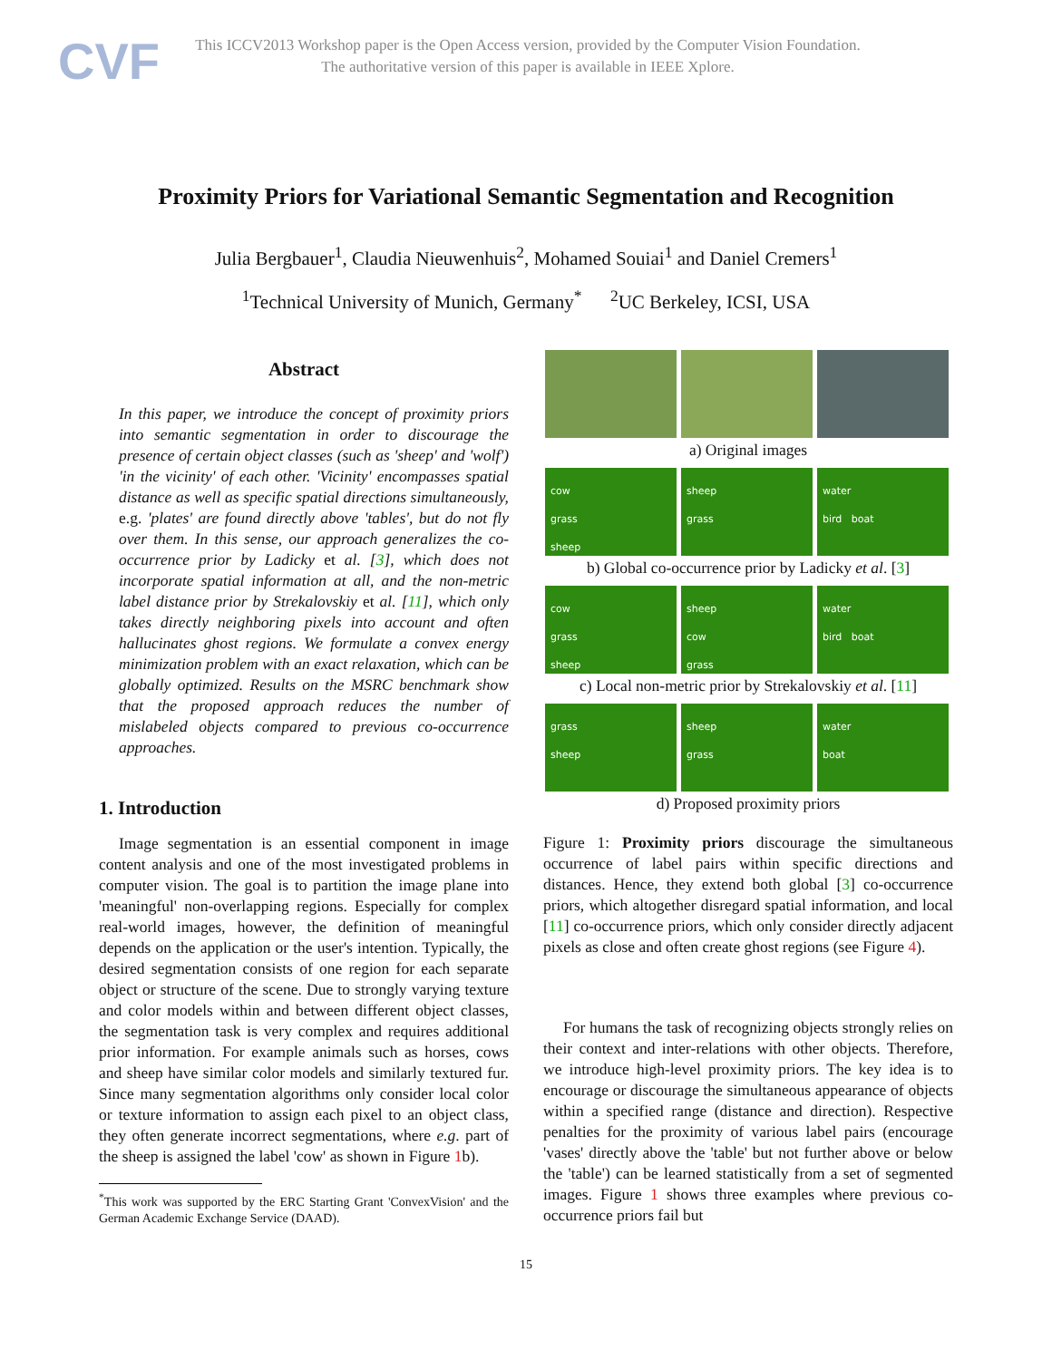CVF
This ICCV2013 Workshop paper is the Open Access version, provided by the Computer Vision Foundation.
The authoritative version of this paper is available in IEEE Xplore.
Proximity Priors for Variational Semantic Segmentation and Recognition
Julia Bergbauer<sup>1</sup>, Claudia Nieuwenhuis<sup>2</sup>, Mohamed Souiai<sup>1</sup> and Daniel Cremers<sup>1</sup>
<sup>1</sup> Technical University of Munich, Germany<sup>*</sup> <sup>2</sup>UC Berkeley, ICSI, USA
Abstract
In this paper, we introduce the concept of proximity priors into semantic segmentation in order to discourage the presence of certain object classes (such as 'sheep' and 'wolf') 'in the vicinity' of each other. 'Vicinity' encompasses spatial distance as well as specific spatial directions simultaneously, e.g. 'plates' are found directly above 'tables', but do not fly over them. In this sense, our approach generalizes the co-occurrence prior by Ladicky et al. [3], which does not incorporate spatial information at all, and the non-metric label distance prior by Strekalovskiy et al. [11], which only takes directly neighboring pixels into account and often hallucinates ghost regions. We formulate a convex energy minimization problem with an exact relaxation, which can be globally optimized. Results on the MSRC benchmark show that the proposed approach reduces the number of mislabeled objects compared to previous co-occurrence approaches.
1. Introduction
Image segmentation is an essential component in image content analysis and one of the most investigated problems in computer vision. The goal is to partition the image plane into 'meaningful' non-overlapping regions. Especially for complex real-world images, however, the definition of meaningful depends on the application or the user's intention. Typically, the desired segmentation consists of one region for each separate object or structure of the scene. Due to strongly varying texture and color models within and between different object classes, the segmentation task is very complex and requires additional prior information. For example animals such as horses, cows and sheep have similar color models and similarly textured fur. Since many segmentation algorithms only consider local color or texture information to assign each pixel to an object class, they often generate incorrect segmentations, where e.g. part of the sheep is assigned the label 'cow' as shown in Figure 1b).
<sup>*</sup> This work was supported by the ERC Starting Grant 'ConvexVision' and the German Academic Exchange Service (DAAD).
a) Original images
cow
grass
sheep
sheep
grass
water
bird boat
b) Global co-occurrence prior by Ladicky et al. [3]
cow
grass
sheep
sheep
cow
grass
water
bird boat
c) Local non-metric prior by Strekalovskiy et al. [11]
grass
sheep
sheep
grass
water
boat
d) Proposed proximity priors
Figure 1: Proximity priors discourage the simultaneous occurrence of label pairs within specific directions and distances. Hence, they extend both global [3] co-occurrence priors, which altogether disregard spatial information, and local [11] co-occurrence priors, which only consider directly adjacent pixels as close and often create ghost regions (see Figure 4).
For humans the task of recognizing objects strongly relies on their context and inter-relations with other objects. Therefore, we introduce high-level proximity priors. The key idea is to encourage or discourage the simultaneous appearance of objects within a specified range (distance and direction). Respective penalties for the proximity of various label pairs (encourage 'vases' directly above the 'table' but not further above or below the 'table') can be learned statistically from a set of segmented images. Figure 1 shows three examples where previous co-occurrence priors fail but
15